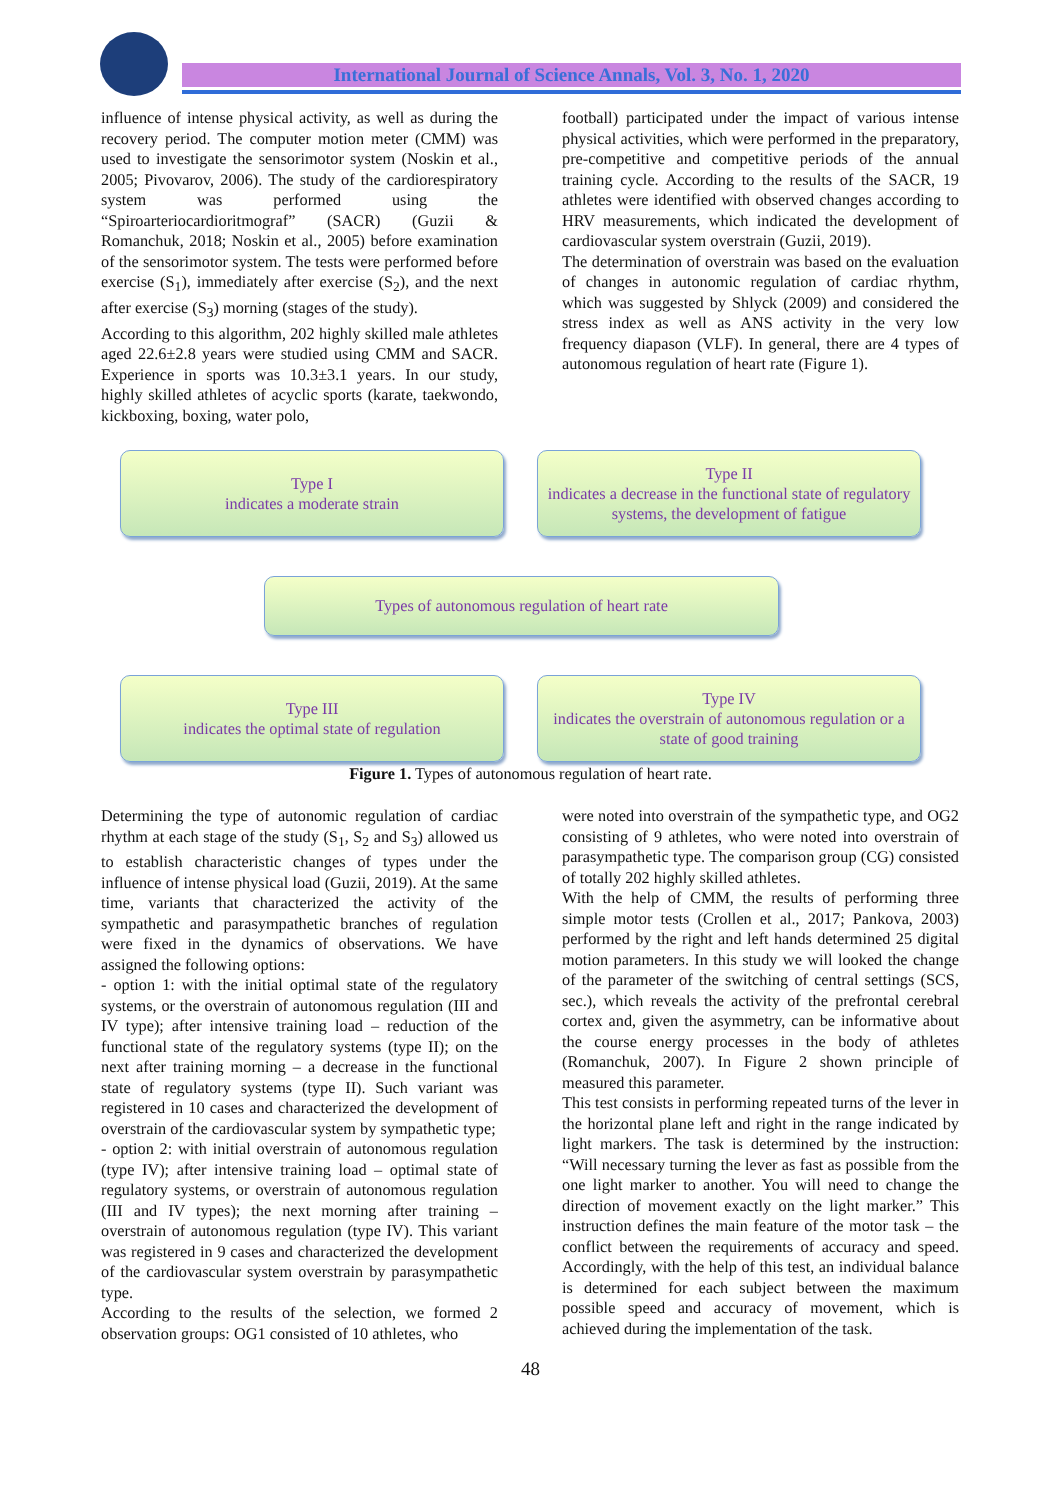International Journal of Science Annals, Vol. 3, No. 1, 2020
influence of intense physical activity, as well as during the recovery period. The computer motion meter (CMM) was used to investigate the sensorimotor system (Noskin et al., 2005; Pivovarov, 2006). The study of the cardiorespiratory system was performed using the “Spiroarteriocardioritmograf” (SACR) (Guzii & Romanchuk, 2018; Noskin et al., 2005) before examination of the sensorimotor system. The tests were performed before exercise (S<sub>1</sub>), immediately after exercise (S<sub>2</sub>), and the next after exercise (S<sub>3</sub>) morning (stages of the study).
According to this algorithm, 202 highly skilled male athletes aged 22.6±2.8 years were studied using CMM and SACR. Experience in sports was 10.3±3.1 years. In our study, highly skilled athletes of acyclic sports (karate, taekwondo, kickboxing, boxing, water polo,
football) participated under the impact of various intense physical activities, which were performed in the preparatory, pre-competitive and competitive periods of the annual training cycle. According to the results of the SACR, 19 athletes were identified with observed changes according to HRV measurements, which indicated the development of cardiovascular system overstrain (Guzii, 2019).
The determination of overstrain was based on the evaluation of changes in autonomic regulation of cardiac rhythm, which was suggested by Shlyck (2009) and considered the stress index as well as ANS activity in the very low frequency diapason (VLF). In general, there are 4 types of autonomous regulation of heart rate (Figure 1).
Type I
indicates a moderate strain
Type II
indicates a decrease in the functional state of regulatory systems, the development of fatigue
Types of autonomous regulation of heart rate
Type III
indicates the optimal state of regulation
Type IV
indicates the overstrain of autonomous regulation or a state of good training
Figure 1. Types of autonomous regulation of heart rate.
Determining the type of autonomic regulation of cardiac rhythm at each stage of the study (S<sub>1</sub>, S<sub>2</sub> and S<sub>3</sub>) allowed us to establish characteristic changes of types under the influence of intense physical load (Guzii, 2019). At the same time, variants that characterized the activity of the sympathetic and parasympathetic branches of regulation were fixed in the dynamics of observations. We have assigned the following options:
- option 1: with the initial optimal state of the regulatory systems, or the overstrain of autonomous regulation (III and IV type); after intensive training load – reduction of the functional state of the regulatory systems (type II); on the next after training morning – a decrease in the functional state of regulatory systems (type II). Such variant was registered in 10 cases and characterized the development of overstrain of the cardiovascular system by sympathetic type;
- option 2: with initial overstrain of autonomous regulation (type IV); after intensive training load – optimal state of regulatory systems, or overstrain of autonomous regulation (III and IV types); the next morning after training – overstrain of autonomous regulation (type IV). This variant was registered in 9 cases and characterized the development of the cardiovascular system overstrain by parasympathetic type.
According to the results of the selection, we formed 2 observation groups: OG1 consisted of 10 athletes, who
were noted into overstrain of the sympathetic type, and OG2 consisting of 9 athletes, who were noted into overstrain of parasympathetic type. The comparison group (CG) consisted of totally 202 highly skilled athletes.
With the help of CMM, the results of performing three simple motor tests (Crollen et al., 2017; Pankova, 2003) performed by the right and left hands determined 25 digital motion parameters. In this study we will looked the change of the parameter of the switching of central settings (SCS, sec.), which reveals the activity of the prefrontal cerebral cortex and, given the asymmetry, can be informative about the course energy processes in the body of athletes (Romanchuk, 2007). In Figure 2 shown principle of measured this parameter.
This test consists in performing repeated turns of the lever in the horizontal plane left and right in the range indicated by light markers. The task is determined by the instruction: “Will necessary turning the lever as fast as possible from the one light marker to another. You will need to change the direction of movement exactly on the light marker.” This instruction defines the main feature of the motor task – the conflict between the requirements of accuracy and speed. Accordingly, with the help of this test, an individual balance is determined for each subject between the maximum possible speed and accuracy of movement, which is achieved during the implementation of the task.
48